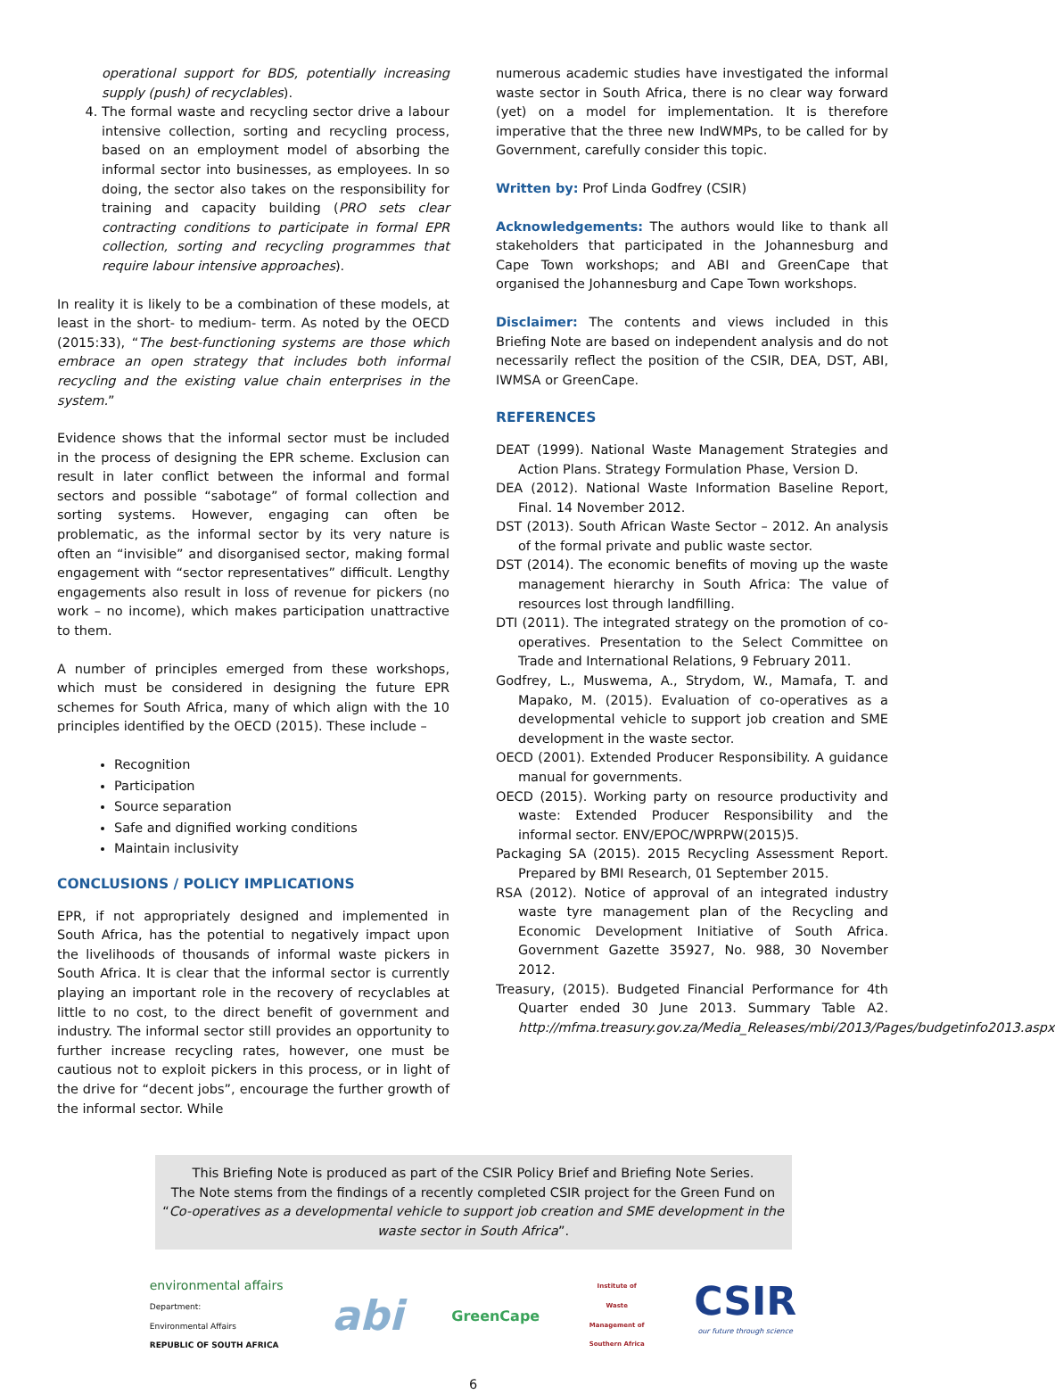operational support for BDS, potentially increasing supply (push) of recyclables).
4. The formal waste and recycling sector drive a labour intensive collection, sorting and recycling process, based on an employment model of absorbing the informal sector into businesses, as employees. In so doing, the sector also takes on the responsibility for training and capacity building (PRO sets clear contracting conditions to participate in formal EPR collection, sorting and recycling programmes that require labour intensive approaches).
In reality it is likely to be a combination of these models, at least in the short- to medium- term. As noted by the OECD (2015:33), “The best-functioning systems are those which embrace an open strategy that includes both informal recycling and the existing value chain enterprises in the system.”
Evidence shows that the informal sector must be included in the process of designing the EPR scheme. Exclusion can result in later conflict between the informal and formal sectors and possible “sabotage” of formal collection and sorting systems. However, engaging can often be problematic, as the informal sector by its very nature is often an “invisible” and disorganised sector, making formal engagement with “sector representatives” difficult. Lengthy engagements also result in loss of revenue for pickers (no work – no income), which makes participation unattractive to them.
A number of principles emerged from these workshops, which must be considered in designing the future EPR schemes for South Africa, many of which align with the 10 principles identified by the OECD (2015). These include –
Recognition
Participation
Source separation
Safe and dignified working conditions
Maintain inclusivity
CONCLUSIONS / POLICY IMPLICATIONS
EPR, if not appropriately designed and implemented in South Africa, has the potential to negatively impact upon the livelihoods of thousands of informal waste pickers in South Africa. It is clear that the informal sector is currently playing an important role in the recovery of recyclables at little to no cost, to the direct benefit of government and industry. The informal sector still provides an opportunity to further increase recycling rates, however, one must be cautious not to exploit pickers in this process, or in light of the drive for “decent jobs”, encourage the further growth of the informal sector. While
numerous academic studies have investigated the informal waste sector in South Africa, there is no clear way forward (yet) on a model for implementation. It is therefore imperative that the three new IndWMPs, to be called for by Government, carefully consider this topic.
Written by: Prof Linda Godfrey (CSIR)
Acknowledgements: The authors would like to thank all stakeholders that participated in the Johannesburg and Cape Town workshops; and ABI and GreenCape that organised the Johannesburg and Cape Town workshops.
Disclaimer: The contents and views included in this Briefing Note are based on independent analysis and do not necessarily reflect the position of the CSIR, DEA, DST, ABI, IWMSA or GreenCape.
REFERENCES
DEAT (1999). National Waste Management Strategies and Action Plans. Strategy Formulation Phase, Version D.
DEA (2012). National Waste Information Baseline Report, Final. 14 November 2012.
DST (2013). South African Waste Sector – 2012. An analysis of the formal private and public waste sector.
DST (2014). The economic benefits of moving up the waste management hierarchy in South Africa: The value of resources lost through landfilling.
DTI (2011). The integrated strategy on the promotion of co-operatives. Presentation to the Select Committee on Trade and International Relations, 9 February 2011.
Godfrey, L., Muswema, A., Strydom, W., Mamafa, T. and Mapako, M. (2015). Evaluation of co-operatives as a developmental vehicle to support job creation and SME development in the waste sector.
OECD (2001). Extended Producer Responsibility. A guidance manual for governments.
OECD (2015). Working party on resource productivity and waste: Extended Producer Responsibility and the informal sector. ENV/EPOC/WPRPW(2015)5.
Packaging SA (2015). 2015 Recycling Assessment Report. Prepared by BMI Research, 01 September 2015.
RSA (2012). Notice of approval of an integrated industry waste tyre management plan of the Recycling and Economic Development Initiative of South Africa. Government Gazette 35927, No. 988, 30 November 2012.
Treasury, (2015). Budgeted Financial Performance for 4th Quarter ended 30 June 2013. Summary Table A2. http://mfma.treasury.gov.za/Media_Releases/mbi/2013/Pages/budgetinfo2013.aspx
This Briefing Note is produced as part of the CSIR Policy Brief and Briefing Note Series.
The Note stems from the findings of a recently completed CSIR project for the Green Fund on
“Co-operatives as a developmental vehicle to support job creation and SME development in the waste sector in South Africa”.
environmental affairs
Department:
Environmental Affairs
REPUBLIC OF SOUTH AFRICA
abi
GreenCape
Institute of Waste Management of Southern Africa
CSIR
our future through science
6